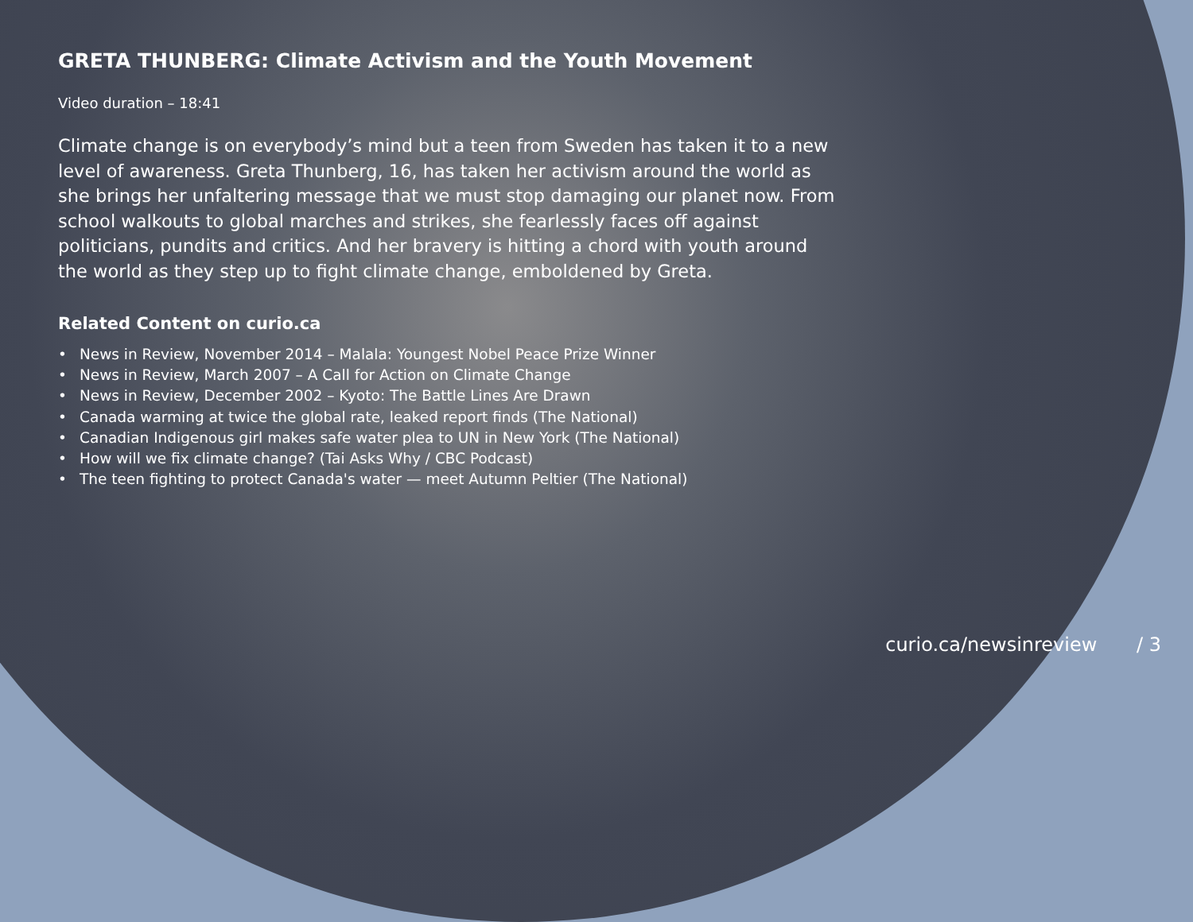GRETA THUNBERG: Climate Activism and the Youth Movement
Video duration – 18:41
Climate change is on everybody’s mind but a teen from Sweden has taken it to a new level of awareness. Greta Thunberg, 16, has taken her activism around the world as she brings her unfaltering message that we must stop damaging our planet now. From school walkouts to global marches and strikes, she fearlessly faces off against politicians, pundits and critics. And her bravery is hitting a chord with youth around the world as they step up to fight climate change, emboldened by Greta.
Related Content on curio.ca
• News in Review, November 2014 – Malala: Youngest Nobel Peace Prize Winner
• News in Review, March 2007 – A Call for Action on Climate Change
• News in Review, December 2002 – Kyoto: The Battle Lines Are Drawn
• Canada warming at twice the global rate, leaked report finds (The National)
• Canadian Indigenous girl makes safe water plea to UN in New York (The National)
• How will we fix climate change? (Tai Asks Why / CBC Podcast)
• The teen fighting to protect Canada's water — meet Autumn Peltier (The National)
curio.ca/newsinreview / 3